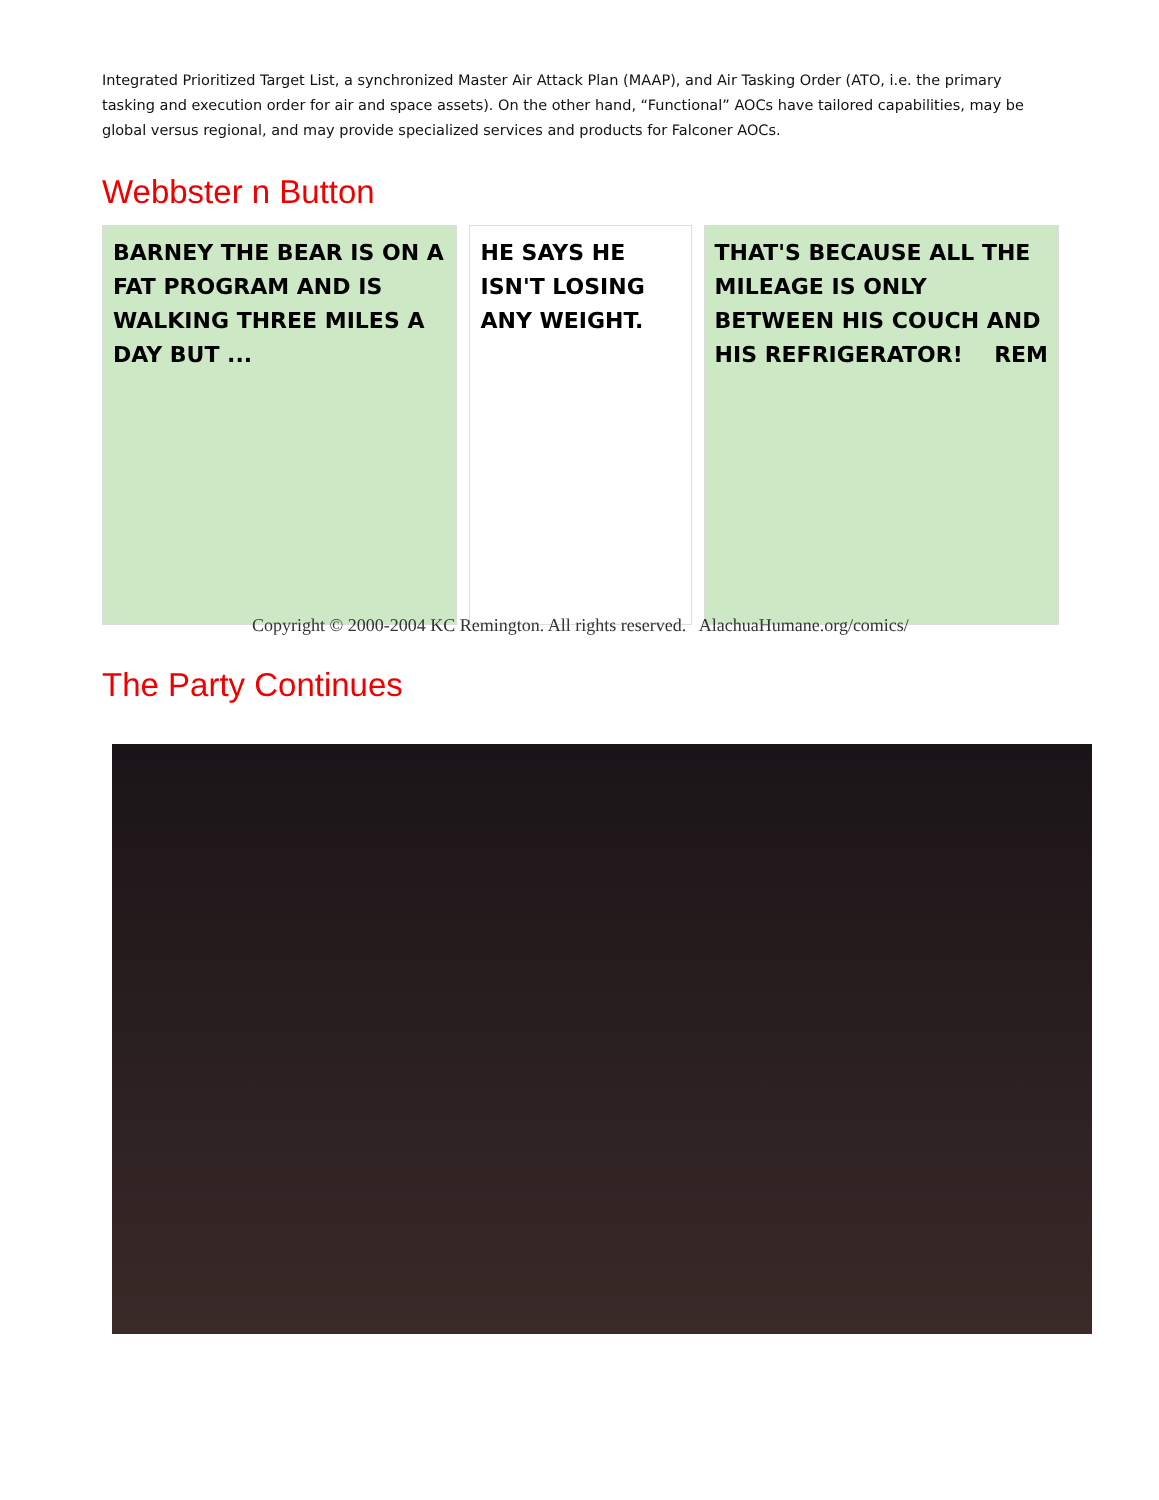Integrated Prioritized Target List, a synchronized Master Air Attack Plan (MAAP), and Air Tasking Order (ATO, i.e. the primary tasking and execution order for air and space assets). On the other hand, “Functional” AOCs have tailored capabilities, may be global versus regional, and may provide specialized services and products for Falconer AOCs.
Webbster n Button
BARNEY THE BEAR IS ON A FAT PROGRAM AND IS WALKING THREE MILES A DAY BUT ...
HE SAYS HE ISN'T LOSING ANY WEIGHT.
THAT'S BECAUSE ALL THE MILEAGE IS ONLY BETWEEN HIS COUCH AND HIS REFRIGERATOR! REM
Copyright © 2000-2004 KC Remington. All rights reserved. AlachuaHumane.org/comics/
The Party Continues